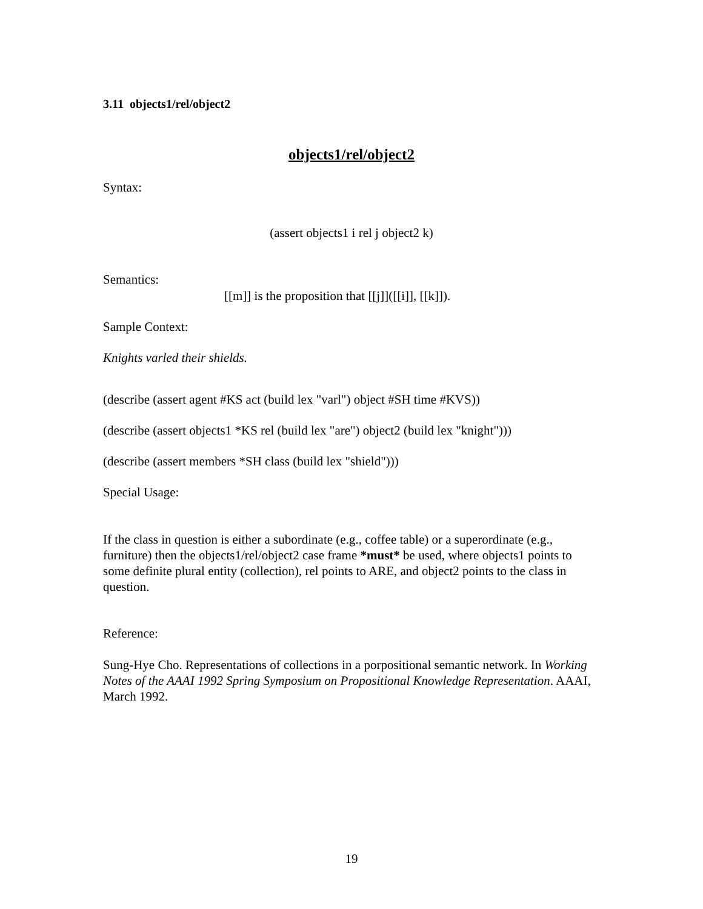3.11 objects1/rel/object2
objects1/rel/object2
Syntax:
(assert objects1 i rel j object2 k)
Semantics:
[[m]] is the proposition that [[j]]([[i]], [[k]]).
Sample Context:
Knights varled their shields.
(describe (assert agent #KS act (build lex "varl") object #SH time #KVS))
(describe (assert objects1 *KS rel (build lex "are") object2 (build lex "knight")))
(describe (assert members *SH class (build lex "shield")))
Special Usage:
If the class in question is either a subordinate (e.g., coffee table) or a superordinate (e.g., furniture) then the objects1/rel/object2 case frame *must* be used, where objects1 points to some definite plural entity (collection), rel points to ARE, and object2 points to the class in question.
Reference:
Sung-Hye Cho. Representations of collections in a porpositional semantic network. In Working Notes of the AAAI 1992 Spring Symposium on Propositional Knowledge Representation. AAAI, March 1992.
19